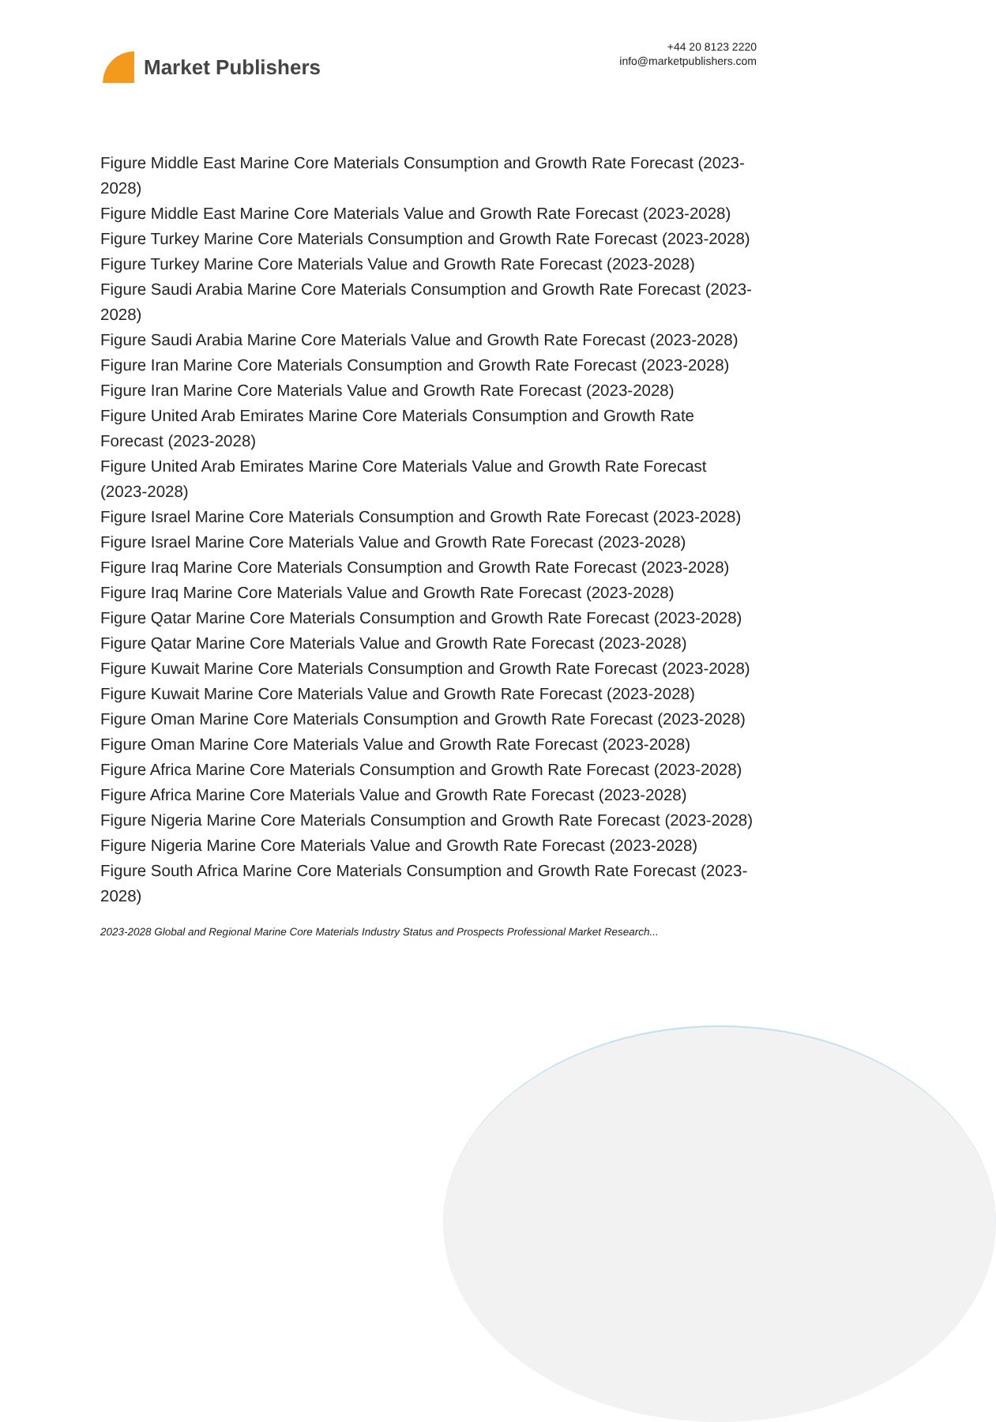Market Publishers
+44 20 8123 2220
info@marketpublishers.com
Figure Middle East Marine Core Materials Consumption and Growth Rate Forecast (2023-2028)
Figure Middle East Marine Core Materials Value and Growth Rate Forecast (2023-2028)
Figure Turkey Marine Core Materials Consumption and Growth Rate Forecast (2023-2028)
Figure Turkey Marine Core Materials Value and Growth Rate Forecast (2023-2028)
Figure Saudi Arabia Marine Core Materials Consumption and Growth Rate Forecast (2023-2028)
Figure Saudi Arabia Marine Core Materials Value and Growth Rate Forecast (2023-2028)
Figure Iran Marine Core Materials Consumption and Growth Rate Forecast (2023-2028)
Figure Iran Marine Core Materials Value and Growth Rate Forecast (2023-2028)
Figure United Arab Emirates Marine Core Materials Consumption and Growth Rate Forecast (2023-2028)
Figure United Arab Emirates Marine Core Materials Value and Growth Rate Forecast (2023-2028)
Figure Israel Marine Core Materials Consumption and Growth Rate Forecast (2023-2028)
Figure Israel Marine Core Materials Value and Growth Rate Forecast (2023-2028)
Figure Iraq Marine Core Materials Consumption and Growth Rate Forecast (2023-2028)
Figure Iraq Marine Core Materials Value and Growth Rate Forecast (2023-2028)
Figure Qatar Marine Core Materials Consumption and Growth Rate Forecast (2023-2028)
Figure Qatar Marine Core Materials Value and Growth Rate Forecast (2023-2028)
Figure Kuwait Marine Core Materials Consumption and Growth Rate Forecast (2023-2028)
Figure Kuwait Marine Core Materials Value and Growth Rate Forecast (2023-2028)
Figure Oman Marine Core Materials Consumption and Growth Rate Forecast (2023-2028)
Figure Oman Marine Core Materials Value and Growth Rate Forecast (2023-2028)
Figure Africa Marine Core Materials Consumption and Growth Rate Forecast (2023-2028)
Figure Africa Marine Core Materials Value and Growth Rate Forecast (2023-2028)
Figure Nigeria Marine Core Materials Consumption and Growth Rate Forecast (2023-2028)
Figure Nigeria Marine Core Materials Value and Growth Rate Forecast (2023-2028)
Figure South Africa Marine Core Materials Consumption and Growth Rate Forecast (2023-2028)
2023-2028 Global and Regional Marine Core Materials Industry Status and Prospects Professional Market Research...